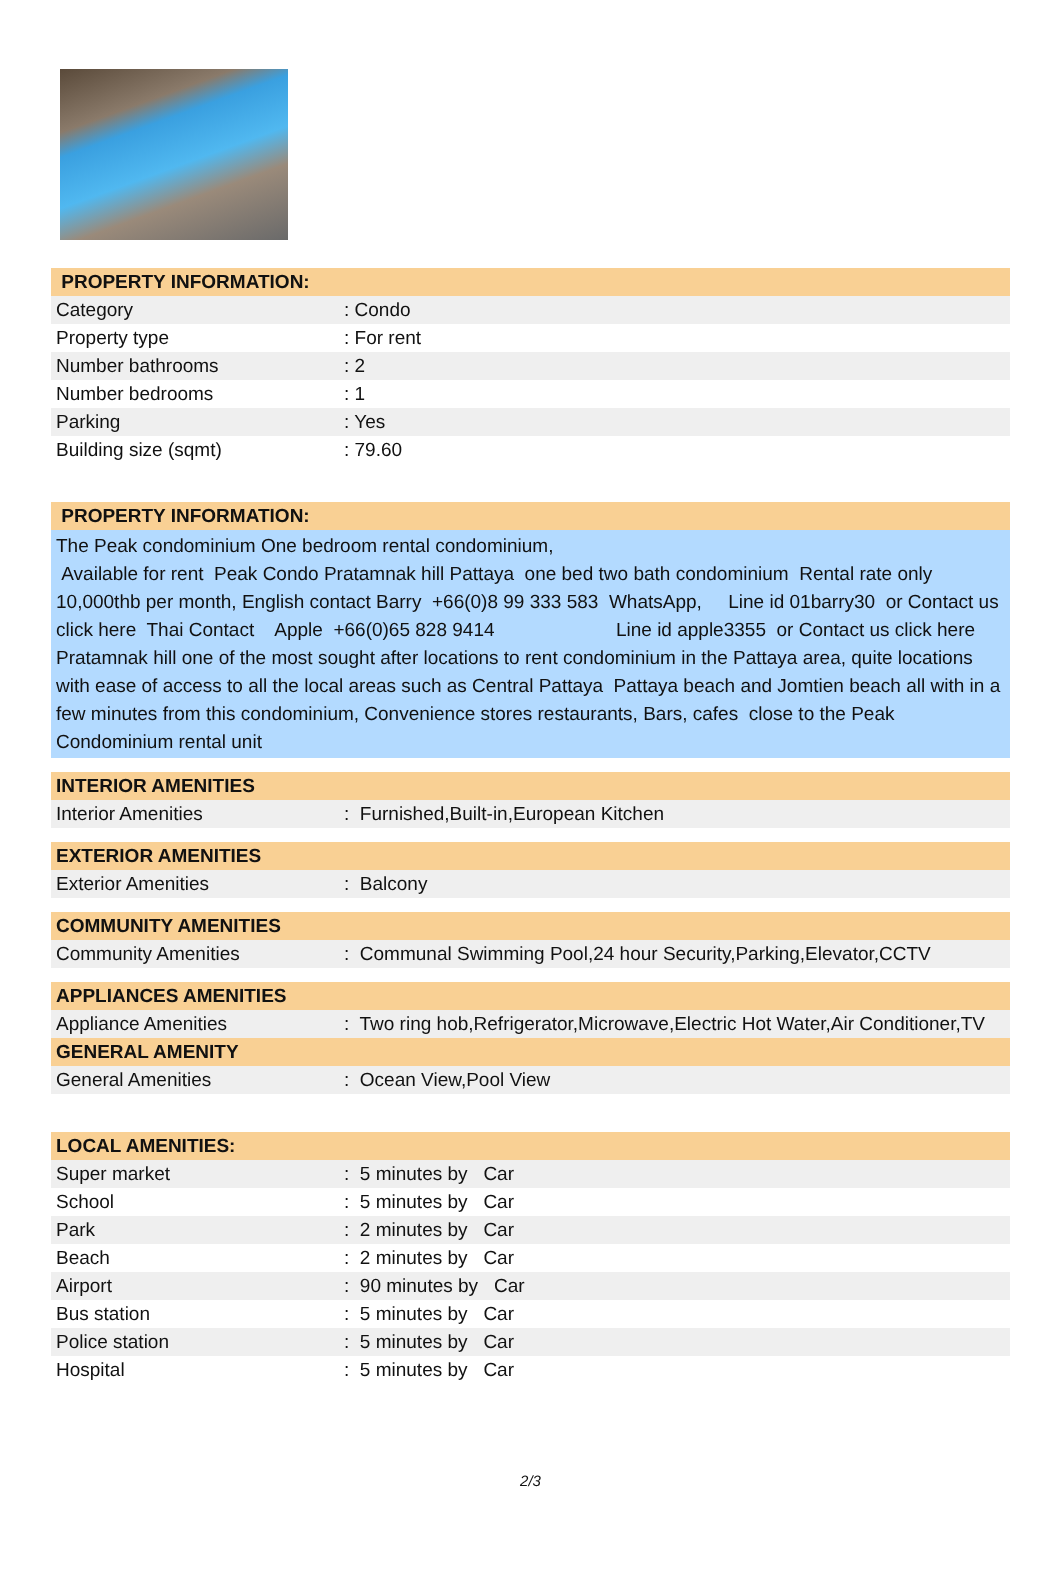| PROPERTY INFORMATION: | |
| --- | --- |
| Category | : Condo |
| Property type | : For rent |
| Number bathrooms | : 2 |
| Number bedrooms | : 1 |
| Parking | : Yes |
| Building size (sqmt) | : 79.60 |
| PROPERTY INFORMATION: |
| --- |
The Peak condominium One bedroom rental condominium,
Available for rent Peak Condo Pratamnak hill Pattaya one bed two bath condominium Rental rate only 10,000thb per month, English contact Barry +66(0)8 99 333 583 WhatsApp, Line id 01barry30 or Contact us click here Thai Contact Apple +66(0)65 828 9414 Line id apple3355 or Contact us click here Pratamnak hill one of the most sought after locations to rent condominium in the Pattaya area, quite locations with ease of access to all the local areas such as Central Pattaya Pattaya beach and Jomtien beach all with in a few minutes from this condominium, Convenience stores restaurants, Bars, cafes close to the Peak Condominium rental unit
| INTERIOR AMENITIES | |
| --- | --- |
| Interior Amenities | : Furnished,Built-in,European Kitchen |
| EXTERIOR AMENITIES | |
| --- | --- |
| Exterior Amenities | : Balcony |
| COMMUNITY AMENITIES | |
| --- | --- |
| Community Amenities | : Communal Swimming Pool,24 hour Security,Parking,Elevator,CCTV |
| APPLIANCES AMENITIES | |
| --- | --- |
| Appliance Amenities | : Two ring hob,Refrigerator,Microwave,Electric Hot Water,Air Conditioner,TV |
| GENERAL AMENITY | |
| --- | --- |
| General Amenities | : Ocean View,Pool View |
| LOCAL AMENITIES: | |
| --- | --- |
| Super market | : 5 minutes by Car |
| School | : 5 minutes by Car |
| Park | : 2 minutes by Car |
| Beach | : 2 minutes by Car |
| Airport | : 90 minutes by Car |
| Bus station | : 5 minutes by Car |
| Police station | : 5 minutes by Car |
| Hospital | : 5 minutes by Car |
2/3